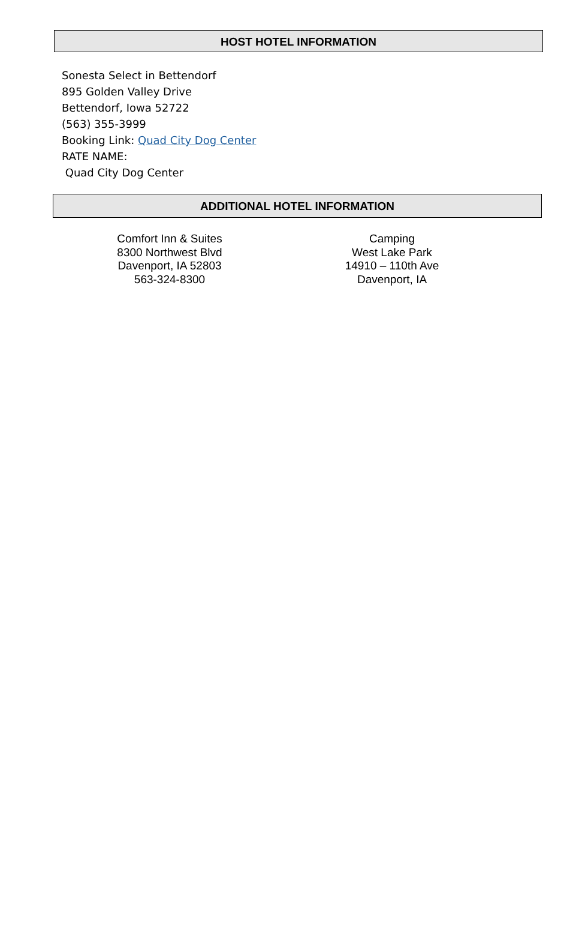HOST HOTEL INFORMATION
Sonesta Select in Bettendorf
895 Golden Valley Drive
Bettendorf, Iowa 52722
(563) 355-3999
Booking Link: Quad City Dog Center
RATE NAME:
Quad City Dog Center
ADDITIONAL HOTEL INFORMATION
Comfort Inn & Suites
8300 Northwest Blvd
Davenport, IA 52803
563-324-8300
Camping
West Lake Park
14910 – 110th Ave
Davenport, IA